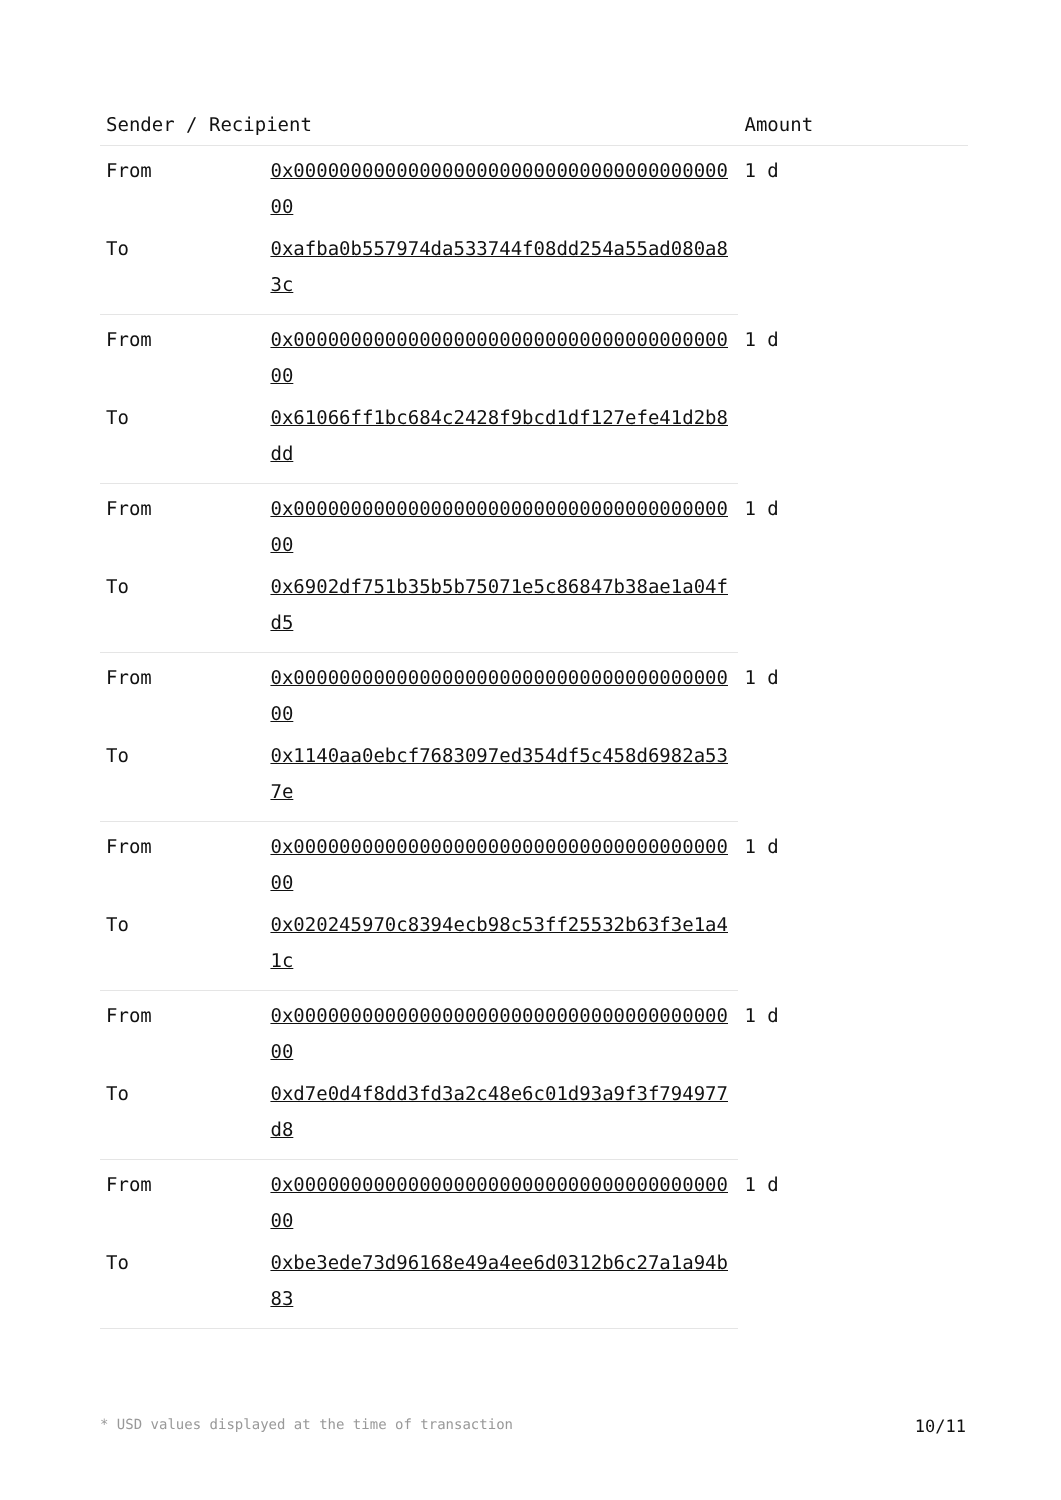| Sender / Recipient | | Amount |
| --- | --- | --- |
| From | 0x0000000000000000000000000000000000000000 | 1 d |
| To | 0xafba0b557974da533744f08dd254a55ad080a83c | |
| From | 0x0000000000000000000000000000000000000000 | 1 d |
| To | 0x61066ff1bc684c2428f9bcd1df127efe41d2b8dd | |
| From | 0x0000000000000000000000000000000000000000 | 1 d |
| To | 0x6902df751b35b5b75071e5c86847b38ae1a04fd5 | |
| From | 0x0000000000000000000000000000000000000000 | 1 d |
| To | 0x1140aa0ebcf7683097ed354df5c458d6982a537e | |
| From | 0x0000000000000000000000000000000000000000 | 1 d |
| To | 0x020245970c8394ecb98c53ff25532b63f3e1a41c | |
| From | 0x0000000000000000000000000000000000000000 | 1 d |
| To | 0xd7e0d4f8dd3fd3a2c48e6c01d93a9f3f794977d8 | |
| From | 0x0000000000000000000000000000000000000000 | 1 d |
| To | 0xbe3ede73d96168e49a4ee6d0312b6c27a1a94b83 | |
* USD values displayed at the time of transaction 10/11